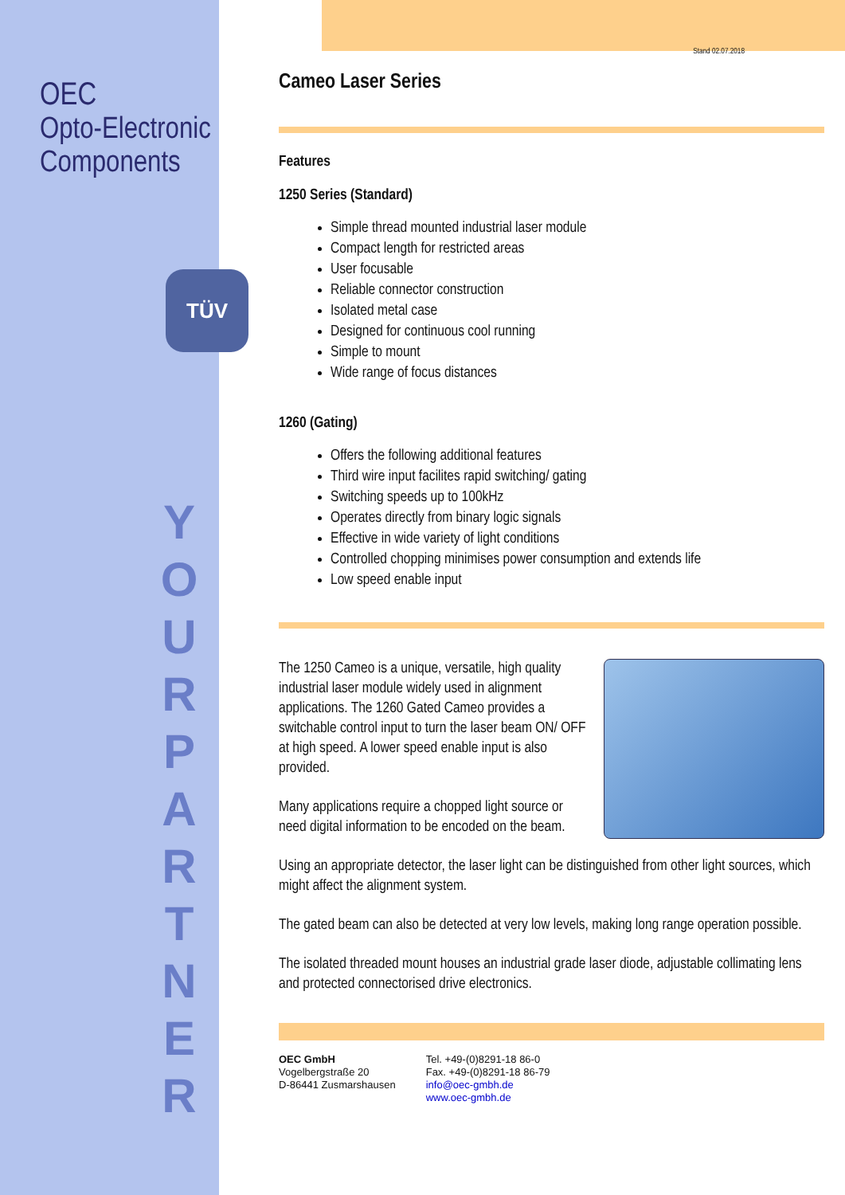OEC
Opto-Electronic
Components
TÜV
Y
O
U
R
P
A
R
T
N
E
R
Stand 02.07.2018
Cameo Laser Series
Features
1250 Series (Standard)
Simple thread mounted industrial laser module
Compact length for restricted areas
User focusable
Reliable connector construction
Isolated metal case
Designed for continuous cool running
Simple to mount
Wide range of focus distances
1260 (Gating)
Offers the following additional features
Third wire input facilites rapid switching/ gating
Switching speeds up to 100kHz
Operates directly from binary logic signals
Effective in wide variety of light conditions
Controlled chopping minimises power consumption and extends life
Low speed enable input
The 1250 Cameo is a unique, versatile, high quality industrial laser module widely used in alignment applications. The 1260 Gated Cameo provides a switchable control input to turn the laser beam ON/ OFF at high speed. A lower speed enable input is also provided.
Many applications require a chopped light source or need digital information to be encoded on the beam.
Using an appropriate detector, the laser light can be distinguished from other light sources, which might affect the alignment system.
The gated beam can also be detected at very low levels, making long range operation possible.
The isolated threaded mount houses an industrial grade laser diode, adjustable collimating lens and protected connectorised drive electronics.
OEC GmbH
Vogelbergstraße 20
D-86441 Zusmarshausen
Tel. +49-(0)8291-18 86-0
Fax. +49-(0)8291-18 86-79
info@oec-gmbh.de
www.oec-gmbh.de